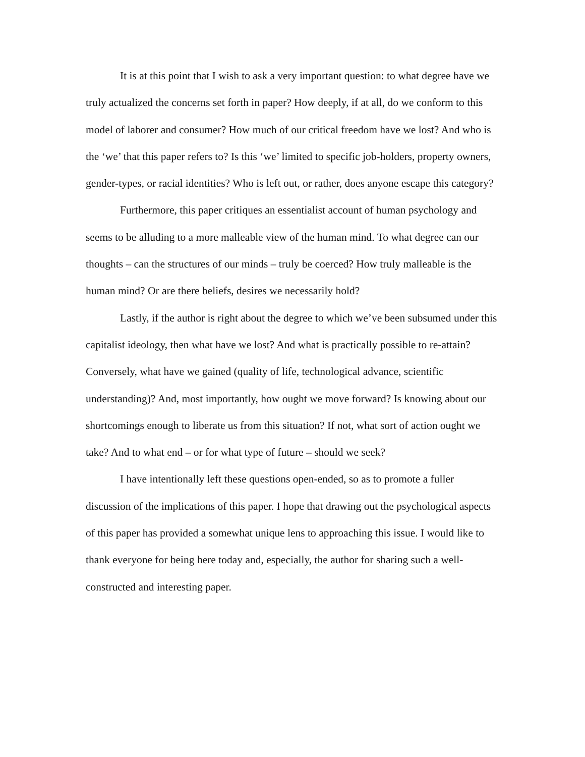It is at this point that I wish to ask a very important question: to what degree have we truly actualized the concerns set forth in paper? How deeply, if at all, do we conform to this model of laborer and consumer? How much of our critical freedom have we lost? And who is the ‘we’ that this paper refers to? Is this ‘we’ limited to specific job-holders, property owners, gender-types, or racial identities? Who is left out, or rather, does anyone escape this category?
Furthermore, this paper critiques an essentialist account of human psychology and seems to be alluding to a more malleable view of the human mind. To what degree can our thoughts – can the structures of our minds – truly be coerced? How truly malleable is the human mind? Or are there beliefs, desires we necessarily hold?
Lastly, if the author is right about the degree to which we’ve been subsumed under this capitalist ideology, then what have we lost? And what is practically possible to re-attain? Conversely, what have we gained (quality of life, technological advance, scientific understanding)? And, most importantly, how ought we move forward? Is knowing about our shortcomings enough to liberate us from this situation? If not, what sort of action ought we take? And to what end – or for what type of future – should we seek?
I have intentionally left these questions open-ended, so as to promote a fuller discussion of the implications of this paper. I hope that drawing out the psychological aspects of this paper has provided a somewhat unique lens to approaching this issue. I would like to thank everyone for being here today and, especially, the author for sharing such a well-constructed and interesting paper.